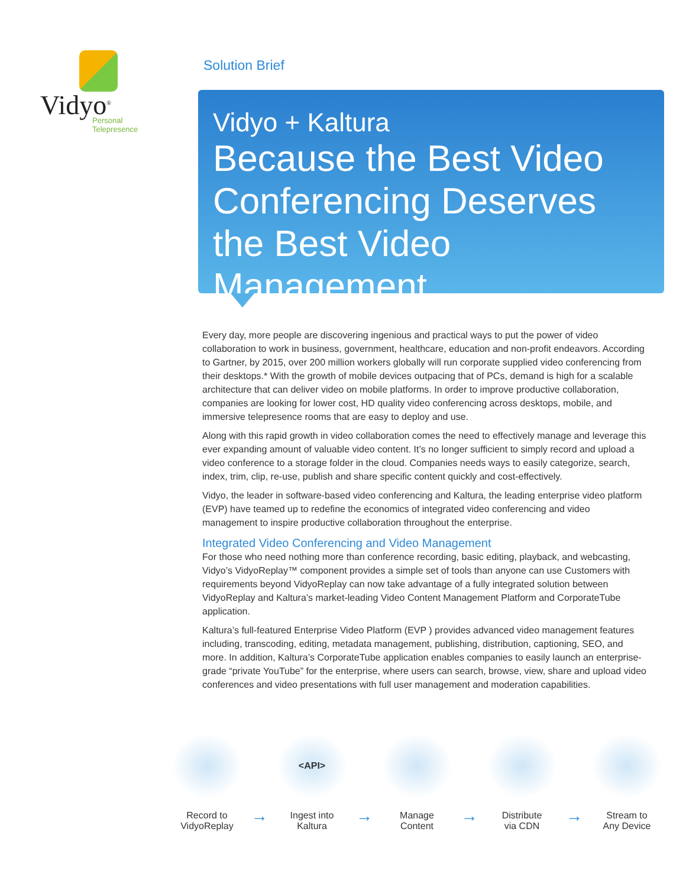Vidyo<sup>®</sup>
Personal Telepresence
Solution Brief
Vidyo + Kaltura
Because the Best Video Conferencing Deserves the Best Video Management
Every day, more people are discovering ingenious and practical ways to put the power of video collaboration to work in business, government, healthcare, education and non-profit endeavors. According to Gartner, by 2015, over 200 million workers globally will run corporate supplied video conferencing from their desktops.* With the growth of mobile devices outpacing that of PCs, demand is high for a scalable architecture that can deliver video on mobile platforms. In order to improve productive collaboration, companies are looking for lower cost, HD quality video conferencing across desktops, mobile, and immersive telepresence rooms that are easy to deploy and use.
Along with this rapid growth in video collaboration comes the need to effectively manage and leverage this ever expanding amount of valuable video content. It’s no longer sufficient to simply record and upload a video conference to a storage folder in the cloud. Companies needs ways to easily categorize, search, index, trim, clip, re-use, publish and share specific content quickly and cost-effectively.
Vidyo, the leader in software-based video conferencing and Kaltura, the leading enterprise video platform (EVP) have teamed up to redefine the economics of integrated video conferencing and video management to inspire productive collaboration throughout the enterprise.
Integrated Video Conferencing and Video Management
For those who need nothing more than conference recording, basic editing, playback, and webcasting, Vidyo’s VidyoReplay™ component provides a simple set of tools than anyone can use Customers with requirements beyond VidyoReplay can now take advantage of a fully integrated solution between VidyoReplay and Kaltura’s market-leading Video Content Management Platform and CorporateTube application.
Kaltura’s full-featured Enterprise Video Platform (EVP ) provides advanced video management features including, transcoding, editing, metadata management, publishing, distribution, captioning, SEO, and more. In addition, Kaltura’s CorporateTube application enables companies to easily launch an enterprise-grade “private YouTube” for the enterprise, where users can search, browse, view, share and upload video conferences and video presentations with full user management and moderation capabilities.
Record to
VidyoReplay
→
<API>
Ingest into
Kaltura
→
Manage
Content
→
Distribute
via CDN
→
Stream to
Any Device